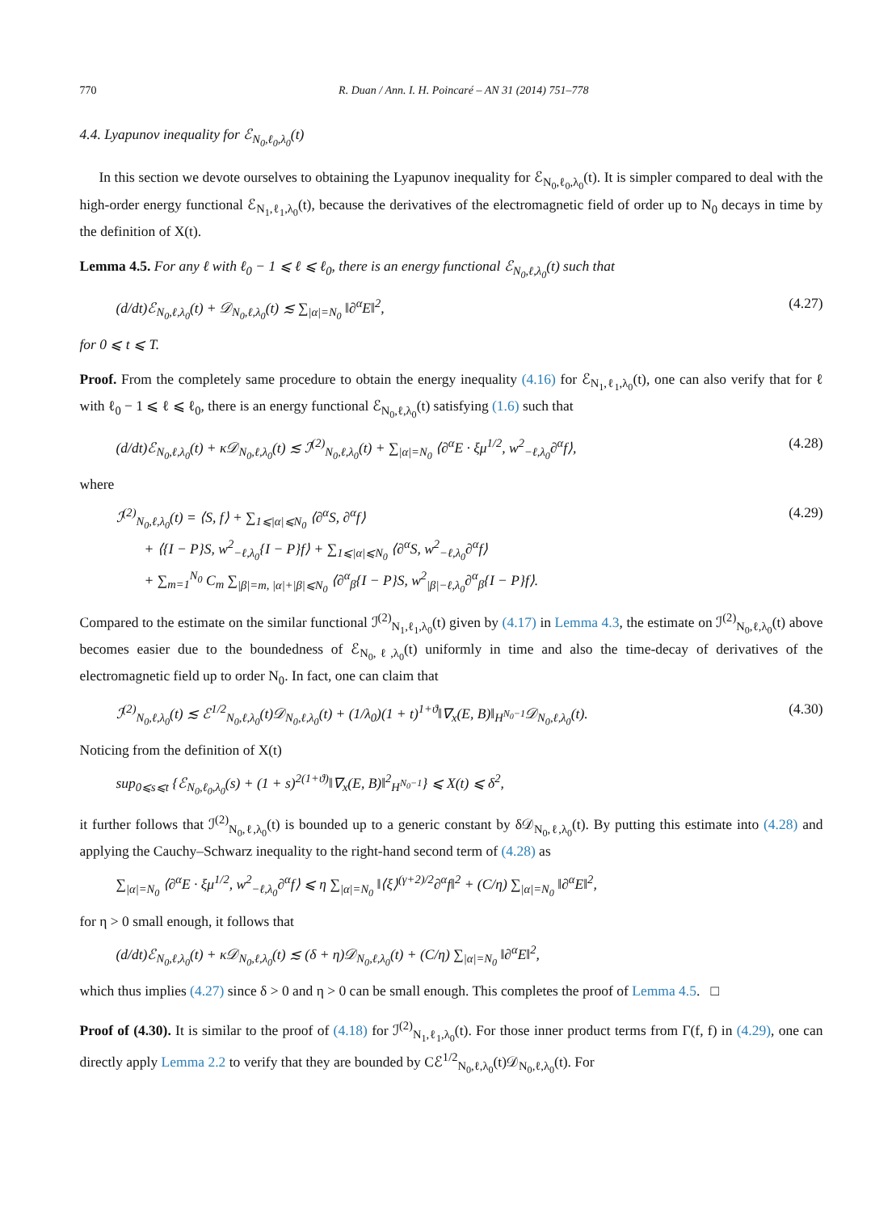770 R. Duan / Ann. I. H. Poincaré – AN 31 (2014) 751–778
4.4. Lyapunov inequality for ℰ<sub>N<sub>0</sub>,ℓ<sub>0</sub>,λ<sub>0</sub></sub>(t)
In this section we devote ourselves to obtaining the Lyapunov inequality for ℰ<sub>N<sub>0</sub>,ℓ<sub>0</sub>,λ<sub>0</sub></sub>(t). It is simpler compared to deal with the high-order energy functional ℰ<sub>N<sub>1</sub>,ℓ<sub>1</sub>,λ<sub>0</sub></sub>(t), because the derivatives of the electromagnetic field of order up to N<sub>0</sub> decays in time by the definition of X(t).
Lemma 4.5. For any ℓ with ℓ<sub>0</sub> − 1 ⩽ ℓ ⩽ ℓ<sub>0</sub>, there is an energy functional ℰ<sub>N<sub>0</sub>,ℓ,λ<sub>0</sub></sub>(t) such that
(d/dt)ℰ<sub>N<sub>0</sub>,ℓ,λ<sub>0</sub></sub>(t) + 𝒟<sub>N<sub>0</sub>,ℓ,λ<sub>0</sub></sub>(t) ≲ ∑<sub>|α|=N<sub>0</sub></sub> ‖∂<sup>α</sup>E‖<sup>2</sup>, (4.27)
for 0 ⩽ t ⩽ T.
Proof. From the completely same procedure to obtain the energy inequality (4.16) for ℰ<sub>N<sub>1</sub>,ℓ<sub>1</sub>,λ<sub>0</sub></sub>(t), one can also verify that for ℓ with ℓ<sub>0</sub> − 1 ⩽ ℓ ⩽ ℓ<sub>0</sub>, there is an energy functional ℰ<sub>N<sub>0</sub>,ℓ,λ<sub>0</sub></sub>(t) satisfying (1.6) such that
(d/dt)ℰ<sub>N<sub>0</sub>,ℓ,λ<sub>0</sub></sub>(t) + κ𝒟<sub>N<sub>0</sub>,ℓ,λ<sub>0</sub></sub>(t) ≲ ℐ<sup>(2)</sup><sub>N<sub>0</sub>,ℓ,λ<sub>0</sub></sub>(t) + ∑<sub>|α|=N<sub>0</sub></sub> ⟨∂<sup>α</sup>E · ξμ<sup>1/2</sup>, w<sup>2</sup><sub>−ℓ,λ<sub>0</sub></sub>∂<sup>α</sup>f⟩, (4.28)
where
ℐ<sup>(2)</sup><sub>N<sub>0</sub>,ℓ,λ<sub>0</sub></sub>(t) = ⟨S, f⟩ + ∑<sub>1⩽|α|⩽N<sub>0</sub></sub> ⟨∂<sup>α</sup>S, ∂<sup>α</sup>f⟩
+ ⟨{I − P}S, w<sup>2</sup><sub>−ℓ,λ<sub>0</sub></sub>{I − P}f⟩ + ∑<sub>1⩽|α|⩽N<sub>0</sub></sub> ⟨∂<sup>α</sup>S, w<sup>2</sup><sub>−ℓ,λ<sub>0</sub></sub>∂<sup>α</sup>f⟩
+ ∑<sub>m=1</sub><sup>N<sub>0</sub></sup> C<sub>m</sub> ∑<sub>|β|=m, |α|+|β|⩽N<sub>0</sub></sub> ⟨∂<sup>α</sup><sub>β</sub>{I − P}S, w<sup>2</sup><sub>|β|−ℓ,λ<sub>0</sub></sub>∂<sup>α</sup><sub>β</sub>{I − P}f⟩. (4.29)
Compared to the estimate on the similar functional ℐ<sup>(2)</sup><sub>N<sub>1</sub>,ℓ<sub>1</sub>,λ<sub>0</sub></sub>(t) given by (4.17) in Lemma 4.3, the estimate on ℐ<sup>(2)</sup><sub>N<sub>0</sub>,ℓ,λ<sub>0</sub></sub>(t) above becomes easier due to the boundedness of ℰ<sub>N<sub>0</sub>,ℓ,λ<sub>0</sub></sub>(t) uniformly in time and also the time-decay of derivatives of the electromagnetic field up to order N<sub>0</sub>. In fact, one can claim that
ℐ<sup>(2)</sup><sub>N<sub>0</sub>,ℓ,λ<sub>0</sub></sub>(t) ≲ ℰ<sup>1/2</sup><sub>N<sub>0</sub>,ℓ,λ<sub>0</sub></sub>(t)𝒟<sub>N<sub>0</sub>,ℓ,λ<sub>0</sub></sub>(t) + (1/λ<sub>0</sub>)(1 + t)<sup>1+ϑ</sup>‖∇<sub>x</sub>(E, B)‖<sub>H<sup>N<sub>0</sub>−1</sup></sub>𝒟<sub>N<sub>0</sub>,ℓ,λ<sub>0</sub></sub>(t). (4.30)
Noticing from the definition of X(t)
sup<sub>0⩽s⩽t</sub> {ℰ<sub>N<sub>0</sub>,ℓ<sub>0</sub>,λ<sub>0</sub></sub>(s) + (1 + s)<sup>2(1+ϑ)</sup>‖∇<sub>x</sub>(E, B)‖<sup>2</sup><sub>H<sup>N<sub>0</sub>−1</sup></sub>} ⩽ X(t) ⩽ δ<sup>2</sup>,
it further follows that ℐ<sup>(2)</sup><sub>N<sub>0</sub>,ℓ,λ<sub>0</sub></sub>(t) is bounded up to a generic constant by δ𝒟<sub>N<sub>0</sub>,ℓ,λ<sub>0</sub></sub>(t). By putting this estimate into (4.28) and applying the Cauchy–Schwarz inequality to the right-hand second term of (4.28) as
∑<sub>|α|=N<sub>0</sub></sub> ⟨∂<sup>α</sup>E · ξμ<sup>1/2</sup>, w<sup>2</sup><sub>−ℓ,λ<sub>0</sub></sub>∂<sup>α</sup>f⟩ ⩽ η ∑<sub>|α|=N<sub>0</sub></sub> ‖⟨ξ⟩<sup>(γ+2)/2</sup>∂<sup>α</sup>f‖<sup>2</sup> + (C/η) ∑<sub>|α|=N<sub>0</sub></sub> ‖∂<sup>α</sup>E‖<sup>2</sup>,
for η > 0 small enough, it follows that
(d/dt)ℰ<sub>N<sub>0</sub>,ℓ,λ<sub>0</sub></sub>(t) + κ𝒟<sub>N<sub>0</sub>,ℓ,λ<sub>0</sub></sub>(t) ≲ (δ + η)𝒟<sub>N<sub>0</sub>,ℓ,λ<sub>0</sub></sub>(t) + (C/η) ∑<sub>|α|=N<sub>0</sub></sub> ‖∂<sup>α</sup>E‖<sup>2</sup>,
which thus implies (4.27) since δ > 0 and η > 0 can be small enough. This completes the proof of Lemma 4.5. □
Proof of (4.30). It is similar to the proof of (4.18) for ℐ<sup>(2)</sup><sub>N<sub>1</sub>,ℓ<sub>1</sub>,λ<sub>0</sub></sub>(t). For those inner product terms from Γ(f, f) in (4.29), one can directly apply Lemma 2.2 to verify that they are bounded by Cℰ<sup>1/2</sup><sub>N<sub>0</sub>,ℓ,λ<sub>0</sub></sub>(t)𝒟<sub>N<sub>0</sub>,ℓ,λ<sub>0</sub></sub>(t). For